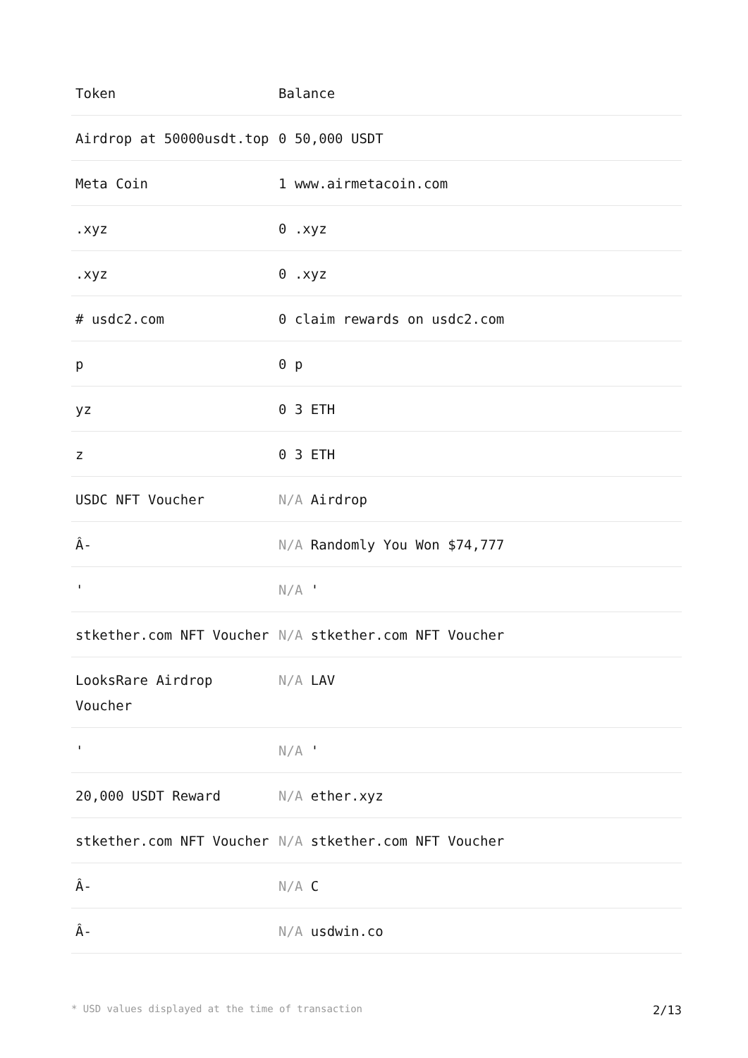| Token | Balance |
| --- | --- |
| Airdrop at 50000usdt.top | 0 50,000 USDT |
| Meta Coin | 1 www.airmetacoin.com |
| .xyz | 0 .xyz |
| .xyz | 0 .xyz |
| # usdc2.com | 0 claim rewards on usdc2.com |
| p | 0 p |
| yz | 0 3 ETH |
| z | 0 3 ETH |
| USDC NFT Voucher | N/A Airdrop |
| Â- | N/A Randomly You Won $74,777 |
| ' | N/A ' |
| stkether.com NFT Voucher | N/A stkether.com NFT Voucher |
| LooksRare Airdrop Voucher | N/A LAV |
| ' | N/A ' |
| 20,000 USDT Reward | N/A ether.xyz |
| stkether.com NFT Voucher | N/A stkether.com NFT Voucher |
| Â- | N/A C |
| Â- | N/A usdwin.co |
* USD values displayed at the time of transaction 2/13